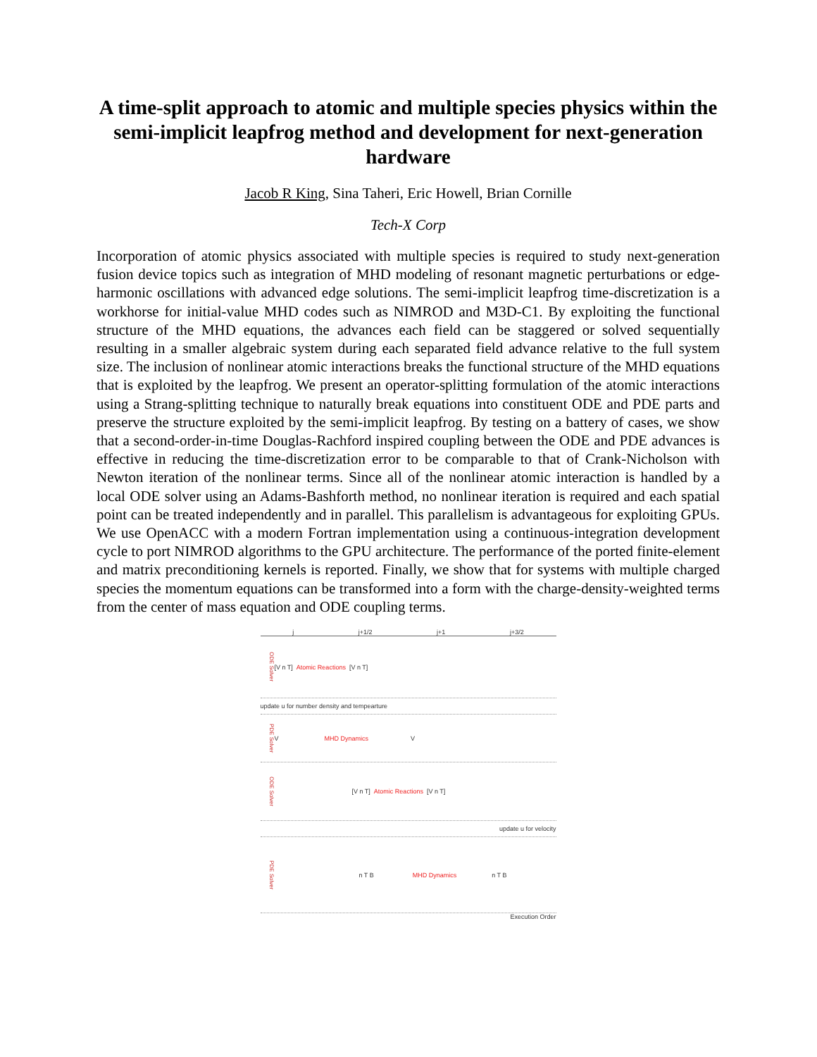A time-split approach to atomic and multiple species physics within the semi-implicit leapfrog method and development for next-generation hardware
Jacob R King, Sina Taheri, Eric Howell, Brian Cornille
Tech-X Corp
Incorporation of atomic physics associated with multiple species is required to study next-generation fusion device topics such as integration of MHD modeling of resonant magnetic perturbations or edge-harmonic oscillations with advanced edge solutions. The semi-implicit leapfrog time-discretization is a workhorse for initial-value MHD codes such as NIMROD and M3D-C1. By exploiting the functional structure of the MHD equations, the advances each field can be staggered or solved sequentially resulting in a smaller algebraic system during each separated field advance relative to the full system size. The inclusion of nonlinear atomic interactions breaks the functional structure of the MHD equations that is exploited by the leapfrog. We present an operator-splitting formulation of the atomic interactions using a Strang-splitting technique to naturally break equations into constituent ODE and PDE parts and preserve the structure exploited by the semi-implicit leapfrog. By testing on a battery of cases, we show that a second-order-in-time Douglas-Rachford inspired coupling between the ODE and PDE advances is effective in reducing the time-discretization error to be comparable to that of Crank-Nicholson with Newton iteration of the nonlinear terms. Since all of the nonlinear atomic interaction is handled by a local ODE solver using an Adams-Bashforth method, no nonlinear iteration is required and each spatial point can be treated independently and in parallel. This parallelism is advantageous for exploiting GPUs. We use OpenACC with a modern Fortran implementation using a continuous-integration development cycle to port NIMROD algorithms to the GPU architecture. The performance of the ported finite-element and matrix preconditioning kernels is reported. Finally, we show that for systems with multiple charged species the momentum equations can be transformed into a form with the charge-density-weighted terms from the center of mass equation and ODE coupling terms.
j j+1/2 j+1 j+3/2
ODE Solver [V n T] Atomic Reactions [V n T]
update u for number density and tempearture
PDE Solver V MHD Dynamics V
ODE Solver [V n T] Atomic Reactions [V n T]
update u for velocity
PDE Solver n T B MHD Dynamics n T B
Execution Order